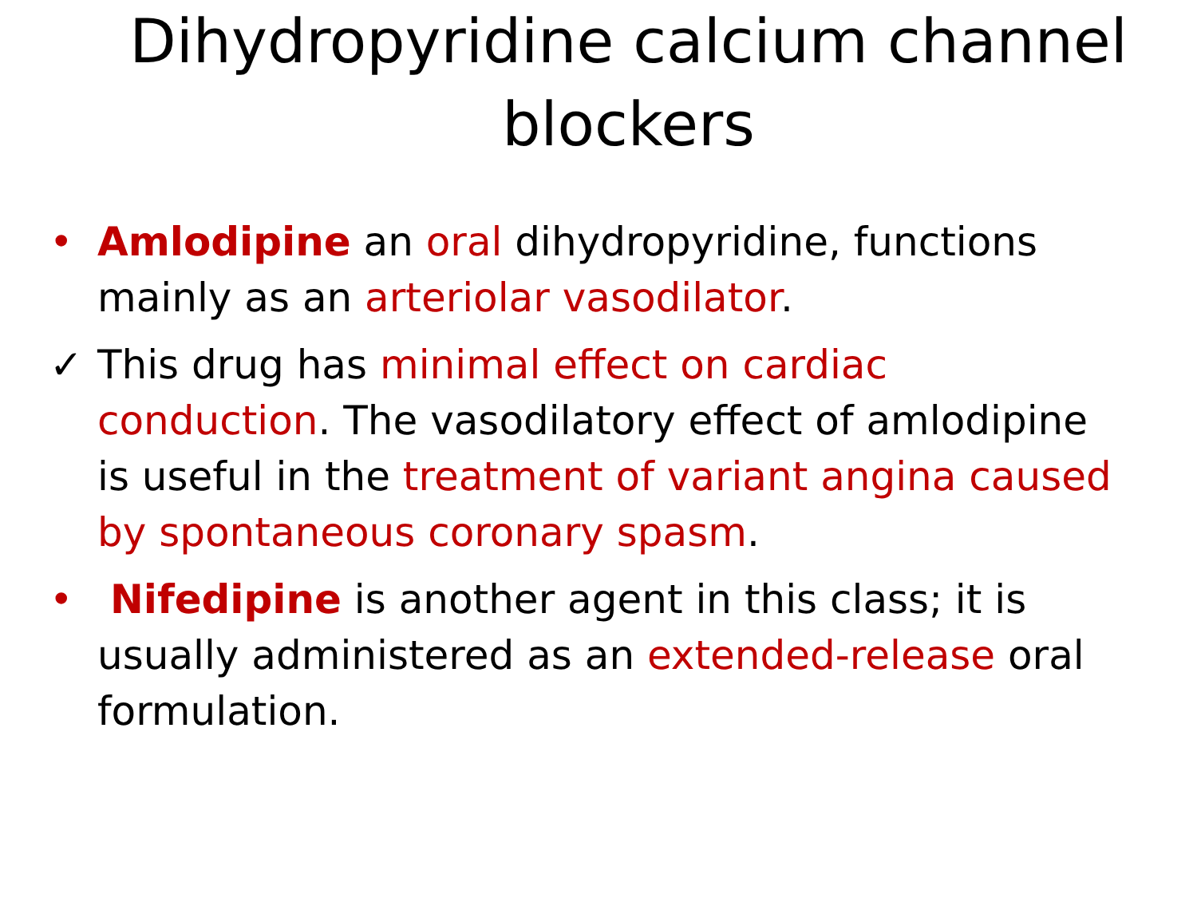Dihydropyridine calcium channel blockers
• Amlodipine an oral dihydropyridine, functions mainly as an arteriolar vasodilator.
✓ This drug has minimal effect on cardiac conduction. The vasodilatory effect of amlodipine is useful in the treatment of variant angina caused by spontaneous coronary spasm.
• Nifedipine is another agent in this class; it is usually administered as an extended-release oral formulation.